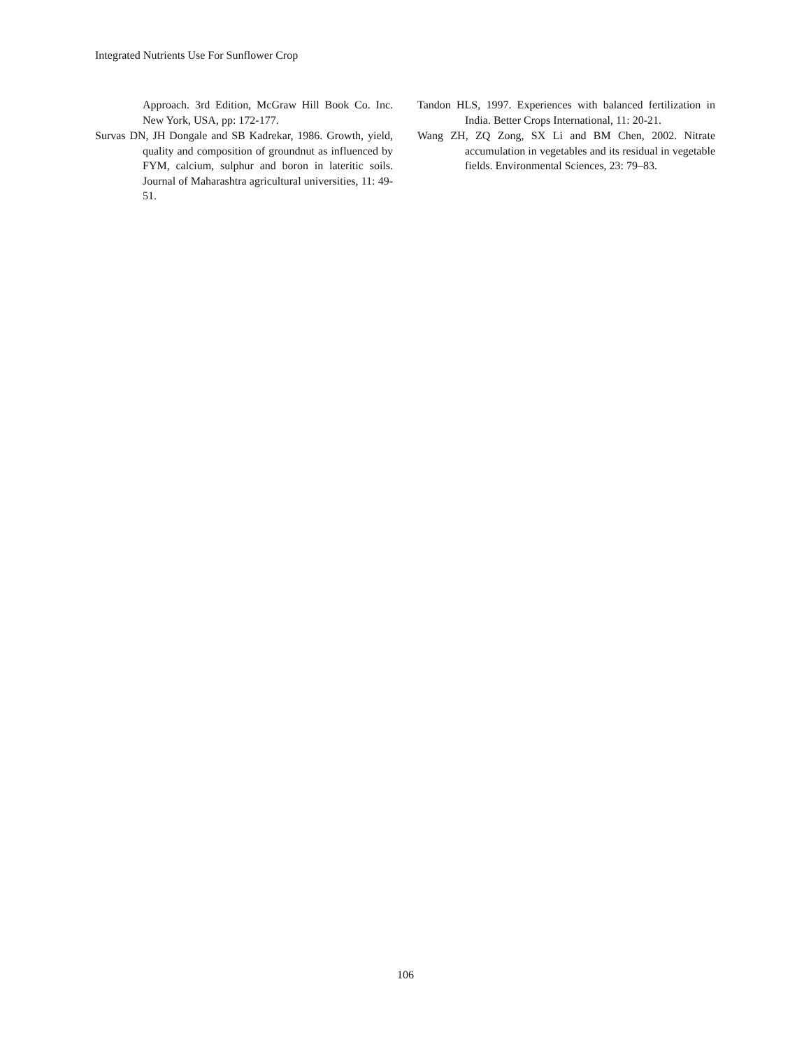Integrated Nutrients Use For Sunflower Crop
Approach. 3rd Edition, McGraw Hill Book Co. Inc. New York, USA, pp: 172-177.
Survas DN, JH Dongale and SB Kadrekar, 1986. Growth, yield, quality and composition of groundnut as influenced by FYM, calcium, sulphur and boron in lateritic soils. Journal of Maharashtra agricultural universities, 11: 49-51.
Tandon HLS, 1997. Experiences with balanced fertilization in India. Better Crops International, 11: 20-21.
Wang ZH, ZQ Zong, SX Li and BM Chen, 2002. Nitrate accumulation in vegetables and its residual in vegetable fields. Environmental Sciences, 23: 79–83.
106